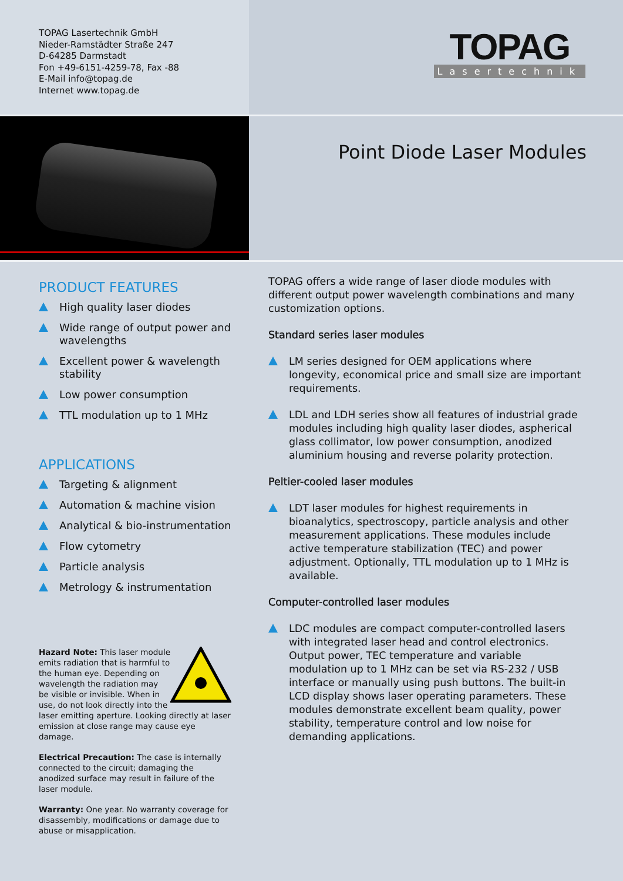TOPAG Lasertechnik GmbH
Nieder-Ramstädter Straße 247
D-64285 Darmstadt
Fon +49-6151-4259-78, Fax -88
E-Mail info@topag.de
Internet www.topag.de
TOPAG
Lasertechnik
Point Diode Laser Modules
PRODUCT FEATURES
High quality laser diodes
Wide range of output power and wavelengths
Excellent power & wavelength stability
Low power consumption
TTL modulation up to 1 MHz
APPLICATIONS
Targeting & alignment
Automation & machine vision
Analytical & bio-instrumentation
Flow cytometry
Particle analysis
Metrology & instrumentation
Hazard Note: This laser module emits radiation that is harmful to the human eye. Depending on wavelength the radiation may be visible or invisible. When in use, do not look directly into the laser emitting aperture. Looking directly at laser emission at close range may cause eye damage.
Electrical Precaution: The case is internally connected to the circuit; damaging the anodized surface may result in failure of the laser module.
Warranty: One year. No warranty coverage for disassembly, modifications or damage due to abuse or misapplication.
TOPAG offers a wide range of laser diode modules with different output power wavelength combinations and many customization options.
Standard series laser modules
LM series designed for OEM applications where longevity, economical price and small size are important requirements.
LDL and LDH series show all features of industrial grade modules including high quality laser diodes, aspherical glass collimator, low power consumption, anodized aluminium housing and reverse polarity protection.
Peltier-cooled laser modules
LDT laser modules for highest requirements in bioanalytics, spectroscopy, particle analysis and other measurement applications. These modules include active temperature stabilization (TEC) and power adjustment. Optionally, TTL modulation up to 1 MHz is available.
Computer-controlled laser modules
LDC modules are compact computer-controlled lasers with integrated laser head and control electronics. Output power, TEC temperature and variable modulation up to 1 MHz can be set via RS-232 / USB interface or manually using push buttons. The built-in LCD display shows laser operating parameters. These modules demonstrate excellent beam quality, power stability, temperature control and low noise for demanding applications.